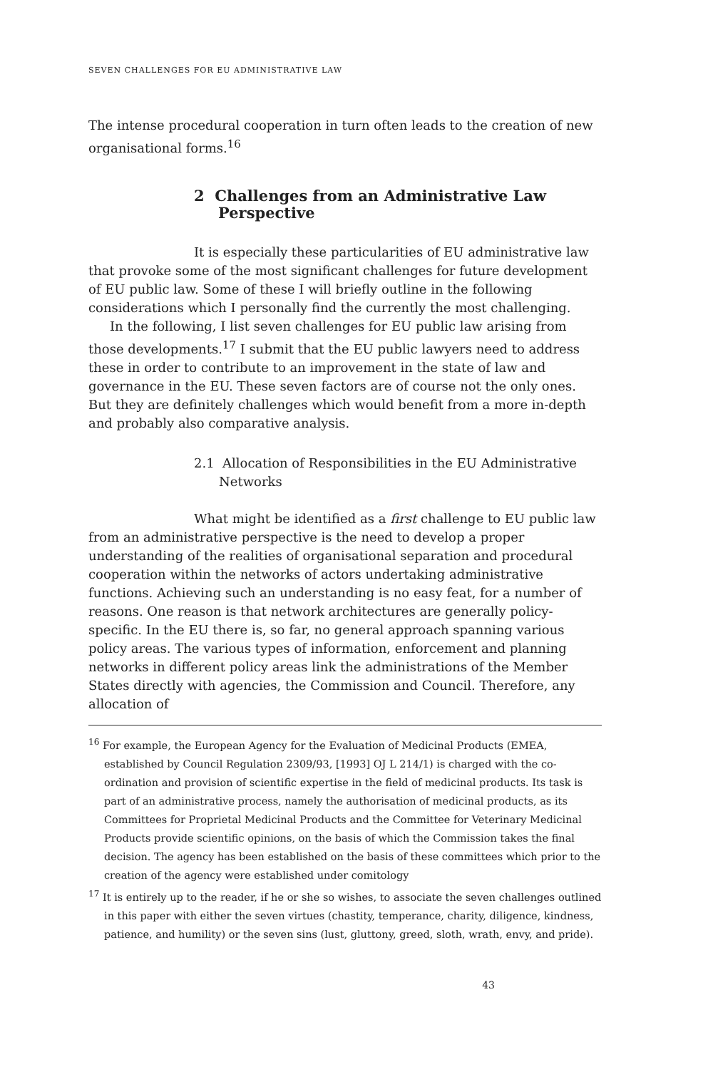SEVEN CHALLENGES FOR EU ADMINISTRATIVE LAW
The intense procedural cooperation in turn often leads to the creation of new organisational forms.<sup>16</sup>
2 Challenges from an Administrative Law Perspective
It is especially these particularities of EU administrative law that provoke some of the most significant challenges for future development of EU public law. Some of these I will briefly outline in the following considerations which I personally find the currently the most challenging.
In the following, I list seven challenges for EU public law arising from those developments.<sup>17</sup> I submit that the EU public lawyers need to address these in order to contribute to an improvement in the state of law and governance in the EU. These seven factors are of course not the only ones. But they are definitely challenges which would benefit from a more in-depth and probably also comparative analysis.
2.1 Allocation of Responsibilities in the EU Administrative Networks
What might be identified as a first challenge to EU public law from an administrative perspective is the need to develop a proper understanding of the realities of organisational separation and procedural cooperation within the networks of actors undertaking administrative functions. Achieving such an understanding is no easy feat, for a number of reasons. One reason is that network architectures are generally policy-specific. In the EU there is, so far, no general approach spanning various policy areas. The various types of information, enforcement and planning networks in different policy areas link the administrations of the Member States directly with agencies, the Commission and Council. Therefore, any allocation of
<sup>16</sup> For example, the European Agency for the Evaluation of Medicinal Products (EMEA, established by Council Regulation 2309/93, [1993] OJ L 214/1) is charged with the co-ordination and provision of scientific expertise in the field of medicinal products. Its task is part of an administrative process, namely the authorisation of medicinal products, as its Committees for Proprietal Medicinal Products and the Committee for Veterinary Medicinal Products provide scientific opinions, on the basis of which the Commission takes the final decision. The agency has been established on the basis of these committees which prior to the creation of the agency were established under comitology
<sup>17</sup> It is entirely up to the reader, if he or she so wishes, to associate the seven challenges outlined in this paper with either the seven virtues (chastity, temperance, charity, diligence, kindness, patience, and humility) or the seven sins (lust, gluttony, greed, sloth, wrath, envy, and pride).
43